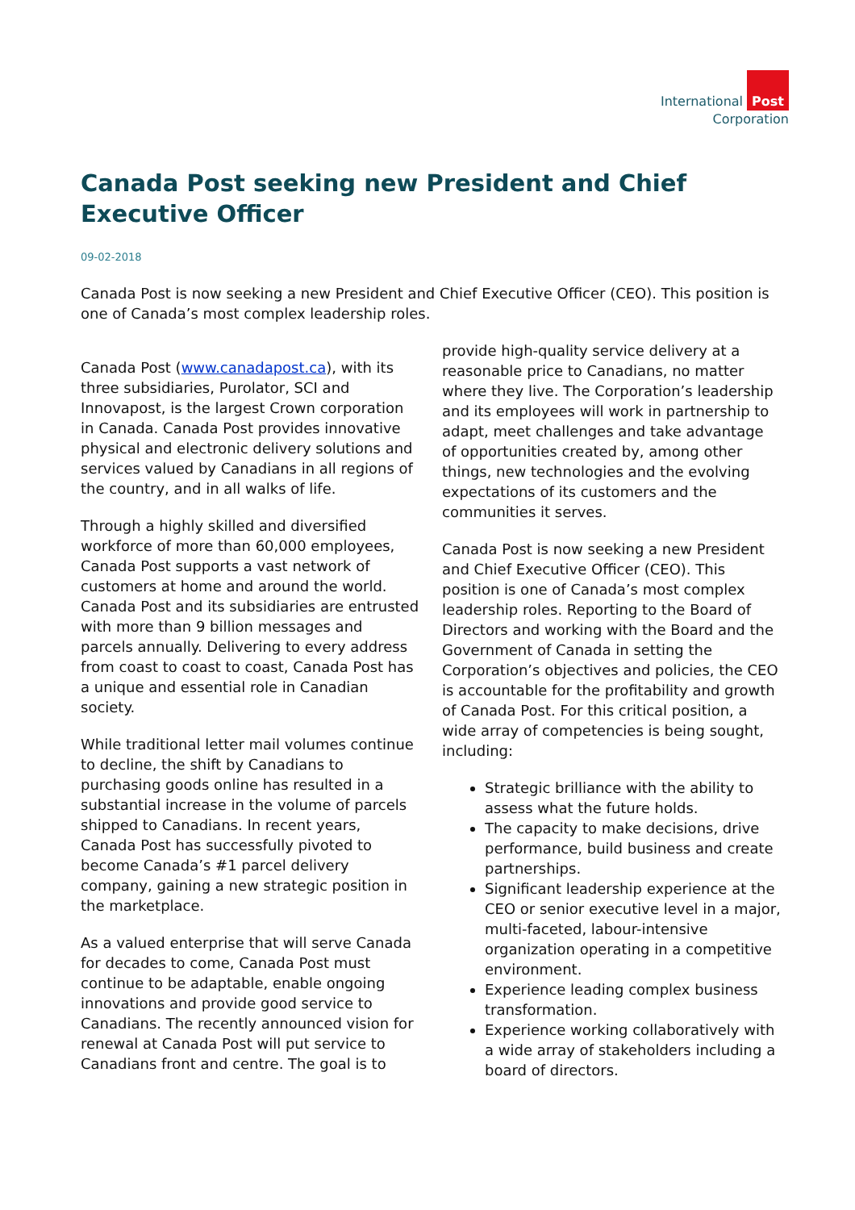International Post
Corporation
Canada Post seeking new President and Chief Executive Officer
09-02-2018
Canada Post is now seeking a new President and Chief Executive Officer (CEO). This position is one of Canada’s most complex leadership roles.
Canada Post (www.canadapost.ca), with its three subsidiaries, Purolator, SCI and Innovapost, is the largest Crown corporation in Canada. Canada Post provides innovative physical and electronic delivery solutions and services valued by Canadians in all regions of the country, and in all walks of life.
Through a highly skilled and diversified workforce of more than 60,000 employees, Canada Post supports a vast network of customers at home and around the world. Canada Post and its subsidiaries are entrusted with more than 9 billion messages and parcels annually. Delivering to every address from coast to coast to coast, Canada Post has a unique and essential role in Canadian society.
While traditional letter mail volumes continue to decline, the shift by Canadians to purchasing goods online has resulted in a substantial increase in the volume of parcels shipped to Canadians. In recent years, Canada Post has successfully pivoted to become Canada’s #1 parcel delivery company, gaining a new strategic position in the marketplace.
As a valued enterprise that will serve Canada for decades to come, Canada Post must continue to be adaptable, enable ongoing innovations and provide good service to Canadians. The recently announced vision for renewal at Canada Post will put service to Canadians front and centre. The goal is to
provide high-quality service delivery at a reasonable price to Canadians, no matter where they live. The Corporation’s leadership and its employees will work in partnership to adapt, meet challenges and take advantage of opportunities created by, among other things, new technologies and the evolving expectations of its customers and the communities it serves.
Canada Post is now seeking a new President and Chief Executive Officer (CEO). This position is one of Canada’s most complex leadership roles. Reporting to the Board of Directors and working with the Board and the Government of Canada in setting the Corporation’s objectives and policies, the CEO is accountable for the profitability and growth of Canada Post. For this critical position, a wide array of competencies is being sought, including:
Strategic brilliance with the ability to assess what the future holds.
The capacity to make decisions, drive performance, build business and create partnerships.
Significant leadership experience at the CEO or senior executive level in a major, multi-faceted, labour-intensive organization operating in a competitive environment.
Experience leading complex business transformation.
Experience working collaboratively with a wide array of stakeholders including a board of directors.